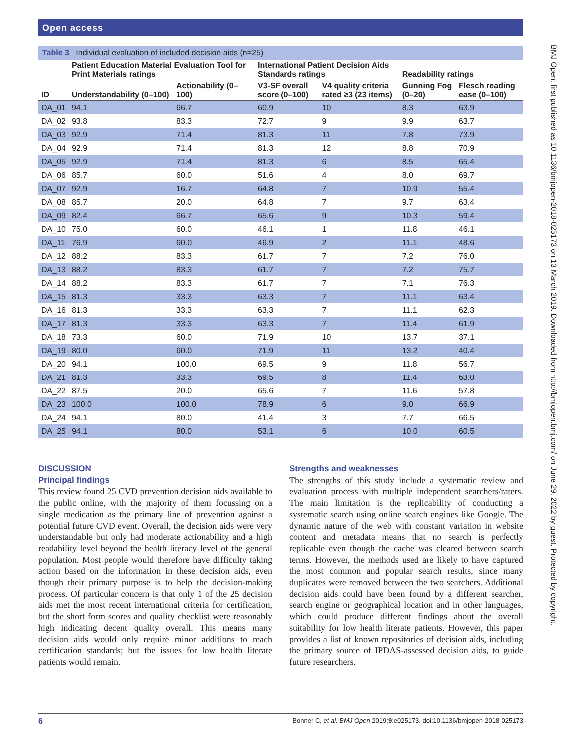Open access
BMJ Open: first published as 10.1136/bmjopen-2018-025173 on 13 March 2019. Downloaded from http://bmjopen.bmj.com/ on June 29, 2022 by guest. Protected by copyright.
Table 3 Individual evaluation of included decision aids (n=25)
| | Patient Education Material Evaluation Tool for Print Materials ratings | | International Patient Decision Aids Standards ratings | | Readability ratings | |
| --- | --- | --- | --- | --- | --- | --- |
| ID | Understandability (0–100) | Actionability (0–100) | V3-SF overall score (0–100) | V4 quality criteria rated ≥3 (23 items) | Gunning Fog (0–20) | Flesch reading ease (0–100) |
| DA_01 | 94.1 | 66.7 | 60.9 | 10 | 8.3 | 63.9 |
| DA_02 | 93.8 | 83.3 | 72.7 | 9 | 9.9 | 63.7 |
| DA_03 | 92.9 | 71.4 | 81.3 | 11 | 7.8 | 73.9 |
| DA_04 | 92.9 | 71.4 | 81.3 | 12 | 8.8 | 70.9 |
| DA_05 | 92.9 | 71.4 | 81.3 | 6 | 8.5 | 65.4 |
| DA_06 | 85.7 | 60.0 | 51.6 | 4 | 8.0 | 69.7 |
| DA_07 | 92.9 | 16.7 | 64.8 | 7 | 10.9 | 55.4 |
| DA_08 | 85.7 | 20.0 | 64.8 | 7 | 9.7 | 63.4 |
| DA_09 | 82.4 | 66.7 | 65.6 | 9 | 10.3 | 59.4 |
| DA_10 | 75.0 | 60.0 | 46.1 | 1 | 11.8 | 46.1 |
| DA_11 | 76.9 | 60.0 | 46.9 | 2 | 11.1 | 48.6 |
| DA_12 | 88.2 | 83.3 | 61.7 | 7 | 7.2 | 76.0 |
| DA_13 | 88.2 | 83.3 | 61.7 | 7 | 7.2 | 75.7 |
| DA_14 | 88.2 | 83.3 | 61.7 | 7 | 7.1 | 76.3 |
| DA_15 | 81.3 | 33.3 | 63.3 | 7 | 11.1 | 63.4 |
| DA_16 | 81.3 | 33.3 | 63.3 | 7 | 11.1 | 62.3 |
| DA_17 | 81.3 | 33.3 | 63.3 | 7 | 11.4 | 61.9 |
| DA_18 | 73.3 | 60.0 | 71.9 | 10 | 13.7 | 37.1 |
| DA_19 | 80.0 | 60.0 | 71.9 | 11 | 13.2 | 40.4 |
| DA_20 | 94.1 | 100.0 | 69.5 | 9 | 11.8 | 56.7 |
| DA_21 | 81.3 | 33.3 | 69.5 | 8 | 11.4 | 63.0 |
| DA_22 | 87.5 | 20.0 | 65.6 | 7 | 11.6 | 57.8 |
| DA_23 | 100.0 | 100.0 | 78.9 | 6 | 9.0 | 66.9 |
| DA_24 | 94.1 | 80.0 | 41.4 | 3 | 7.7 | 66.5 |
| DA_25 | 94.1 | 80.0 | 53.1 | 6 | 10.0 | 60.5 |
DISCUSSION
Principal findings
This review found 25 CVD prevention decision aids available to the public online, with the majority of them focussing on a single medication as the primary line of prevention against a potential future CVD event. Overall, the decision aids were very understandable but only had moderate actionability and a high readability level beyond the health literacy level of the general population. Most people would therefore have difficulty taking action based on the information in these decision aids, even though their primary purpose is to help the decision-making process. Of particular concern is that only 1 of the 25 decision aids met the most recent international criteria for certification, but the short form scores and quality checklist were reasonably high indicating decent quality overall. This means many decision aids would only require minor additions to reach certification standards; but the issues for low health literate patients would remain.
Strengths and weaknesses
The strengths of this study include a systematic review and evaluation process with multiple independent searchers/raters. The main limitation is the replicability of conducting a systematic search using online search engines like Google. The dynamic nature of the web with constant variation in website content and metadata means that no search is perfectly replicable even though the cache was cleared between search terms. However, the methods used are likely to have captured the most common and popular search results, since many duplicates were removed between the two searchers. Additional decision aids could have been found by a different searcher, search engine or geographical location and in other languages, which could produce different findings about the overall suitability for low health literate patients. However, this paper provides a list of known repositories of decision aids, including the primary source of IPDAS-assessed decision aids, to guide future researchers.
6 Bonner C, et al. BMJ Open 2019;9:e025173. doi:10.1136/bmjopen-2018-025173